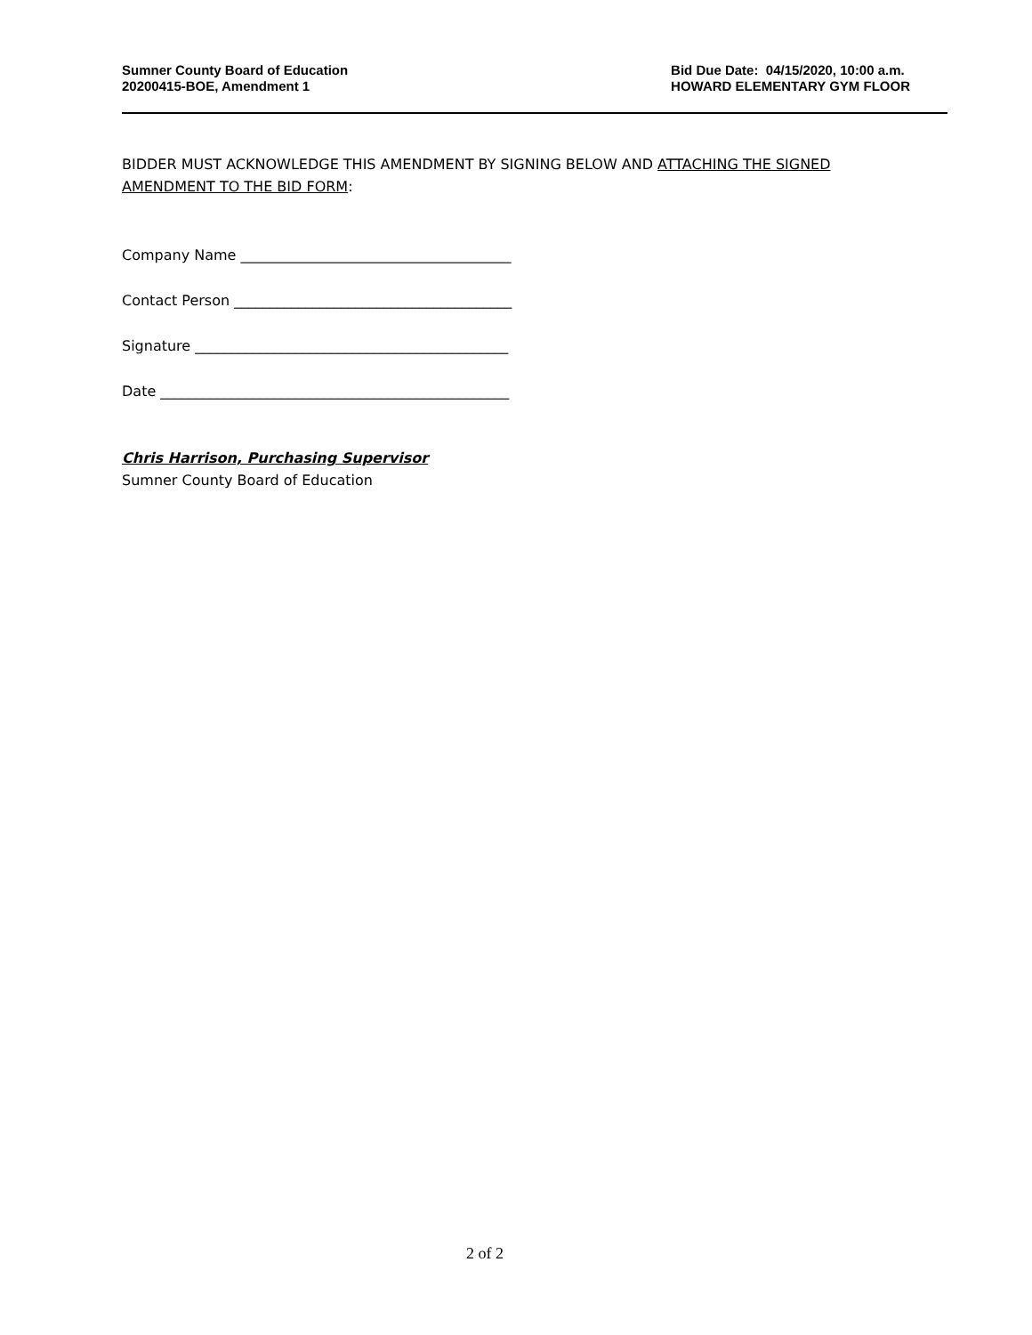Sumner County Board of Education
20200415-BOE, Amendment 1
Bid Due Date: 04/15/2020, 10:00 a.m.
HOWARD ELEMENTARY GYM FLOOR
BIDDER MUST ACKNOWLEDGE THIS AMENDMENT BY SIGNING BELOW AND ATTACHING THE SIGNED AMENDMENT TO THE BID FORM:
Company Name ______________________________________
Contact Person _______________________________________
Signature ____________________________________________
Date _________________________________________________
Chris Harrison, Purchasing Supervisor
Sumner County Board of Education
2 of 2